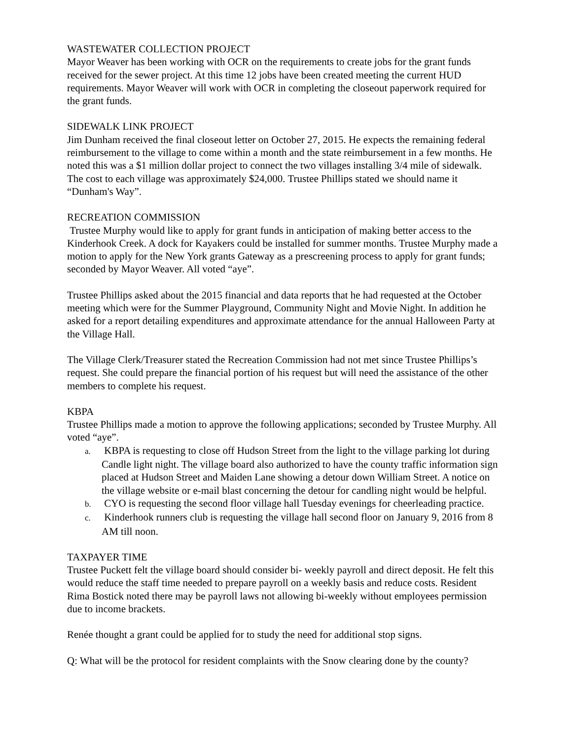WASTEWATER COLLECTION PROJECT
Mayor Weaver has been working with OCR on the requirements to create jobs for the grant funds received for the sewer project. At this time 12 jobs have been created meeting the current HUD requirements. Mayor Weaver will work with OCR in completing the closeout paperwork required for the grant funds.
SIDEWALK LINK PROJECT
Jim Dunham received the final closeout letter on October 27, 2015. He expects the remaining federal reimbursement to the village to come within a month and the state reimbursement in a few months. He noted this was a $1 million dollar project to connect the two villages installing 3/4 mile of sidewalk. The cost to each village was approximately $24,000. Trustee Phillips stated we should name it “Dunham's Way”.
RECREATION COMMISSION
Trustee Murphy would like to apply for grant funds in anticipation of making better access to the Kinderhook Creek. A dock for Kayakers could be installed for summer months. Trustee Murphy made a motion to apply for the New York grants Gateway as a prescreening process to apply for grant funds; seconded by Mayor Weaver. All voted “aye”.
Trustee Phillips asked about the 2015 financial and data reports that he had requested at the October meeting which were for the Summer Playground, Community Night and Movie Night. In addition he asked for a report detailing expenditures and approximate attendance for the annual Halloween Party at the Village Hall.
The Village Clerk/Treasurer stated the Recreation Commission had not met since Trustee Phillips’s request. She could prepare the financial portion of his request but will need the assistance of the other members to complete his request.
KBPA
Trustee Phillips made a motion to approve the following applications; seconded by Trustee Murphy. All voted “aye”.
a. KBPA is requesting to close off Hudson Street from the light to the village parking lot during Candle light night. The village board also authorized to have the county traffic information sign placed at Hudson Street and Maiden Lane showing a detour down William Street. A notice on the village website or e-mail blast concerning the detour for candling night would be helpful.
b. CYO is requesting the second floor village hall Tuesday evenings for cheerleading practice.
c. Kinderhook runners club is requesting the village hall second floor on January 9, 2016 from 8 AM till noon.
TAXPAYER TIME
Trustee Puckett felt the village board should consider bi- weekly payroll and direct deposit. He felt this would reduce the staff time needed to prepare payroll on a weekly basis and reduce costs. Resident Rima Bostick noted there may be payroll laws not allowing bi-weekly without employees permission due to income brackets.
Renée thought a grant could be applied for to study the need for additional stop signs.
Q: What will be the protocol for resident complaints with the Snow clearing done by the county?